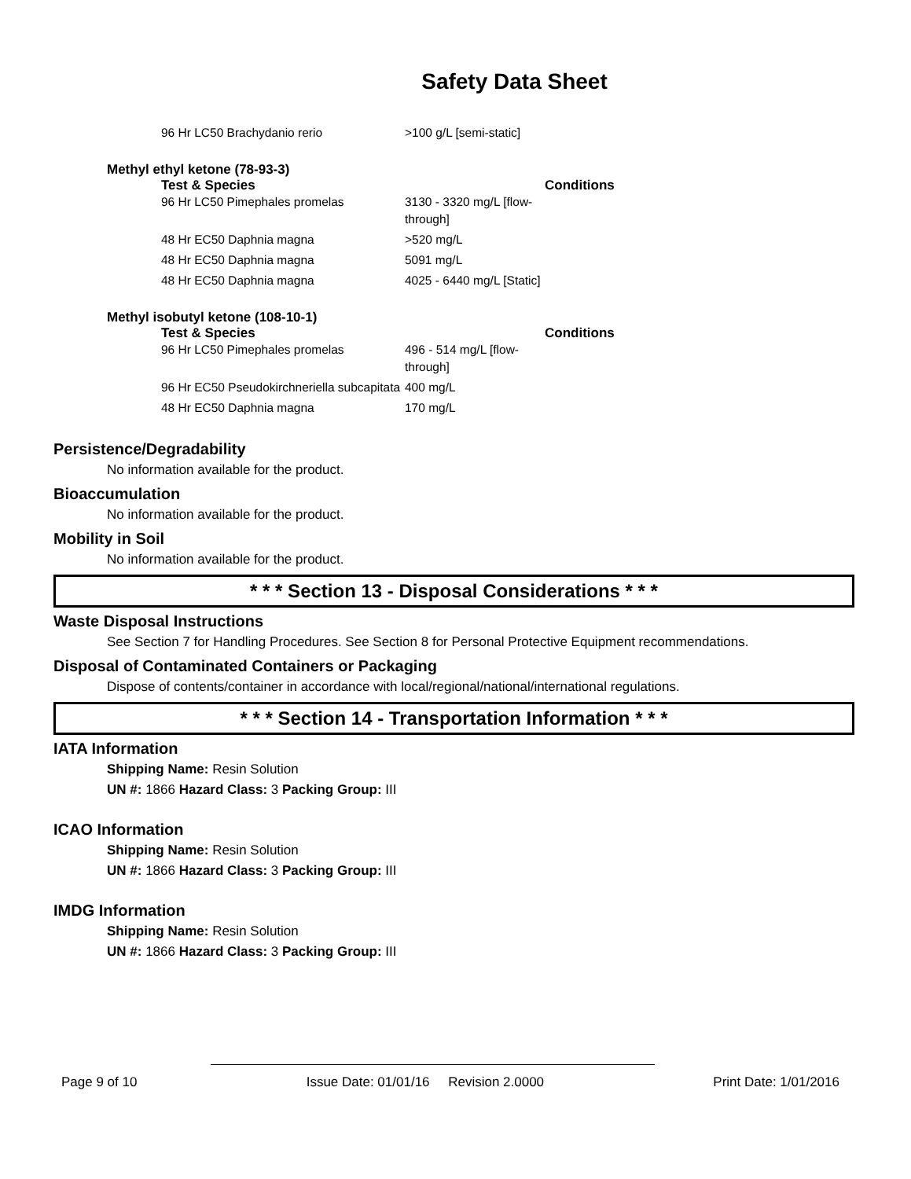Safety Data Sheet
| 96 Hr LC50 Brachydanio rerio | >100 g/L [semi-static] | |
Methyl ethyl ketone (78-93-3)
| Test & Species | | Conditions |
| --- | --- | --- |
| 96 Hr LC50 Pimephales promelas | 3130 - 3320 mg/L [flow-through] | |
| 48 Hr EC50 Daphnia magna | >520 mg/L | |
| 48 Hr EC50 Daphnia magna | 5091 mg/L | |
| 48 Hr EC50 Daphnia magna | 4025 - 6440 mg/L [Static] | |
Methyl isobutyl ketone (108-10-1)
| Test & Species | | Conditions |
| --- | --- | --- |
| 96 Hr LC50 Pimephales promelas | 496 - 514 mg/L [flow-through] | |
| 96 Hr EC50 Pseudokirchneriella subcapitata | 400 mg/L | |
| 48 Hr EC50 Daphnia magna | 170 mg/L | |
Persistence/Degradability
No information available for the product.
Bioaccumulation
No information available for the product.
Mobility in Soil
No information available for the product.
* * * Section 13 - Disposal Considerations * * *
Waste Disposal Instructions
See Section 7 for Handling Procedures. See Section 8 for Personal Protective Equipment recommendations.
Disposal of Contaminated Containers or Packaging
Dispose of contents/container in accordance with local/regional/national/international regulations.
* * * Section 14 - Transportation Information * * *
IATA Information
Shipping Name: Resin Solution
UN #: 1866 Hazard Class: 3 Packing Group: III
ICAO Information
Shipping Name: Resin Solution
UN #: 1866 Hazard Class: 3 Packing Group: III
IMDG Information
Shipping Name: Resin Solution
UN #: 1866 Hazard Class: 3 Packing Group: III
Page 9 of 10 Issue Date: 01/01/16 Revision 2.0000 Print Date: 1/01/2016